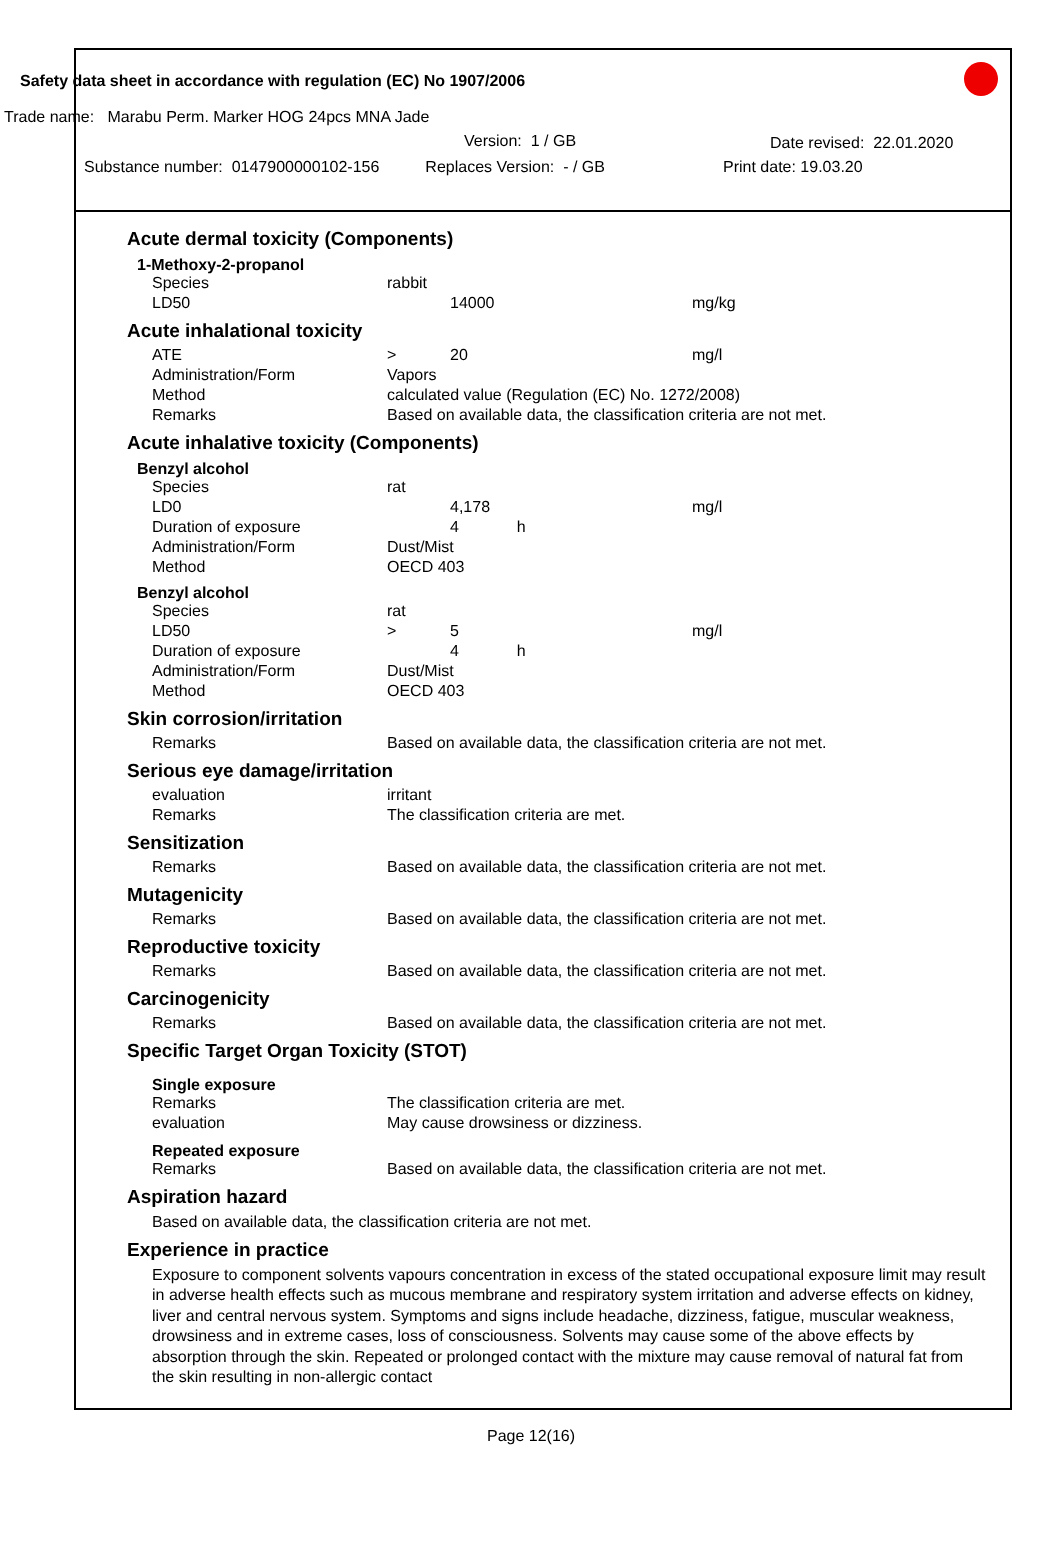Safety data sheet in accordance with regulation (EC) No 1907/2006
Trade name: Marabu Perm. Marker HOG 24pcs MNA Jade
Version: 1 / GB Date revised: 22.01.2020
Substance number: 0147900000102-156 Replaces Version: - / GB Print date: 19.03.20
Acute dermal toxicity (Components)
1-Methoxy-2-propanol
| Species | rabbit | | |
| LD50 | | 14000 | mg/kg |
Acute inhalational toxicity
| ATE | > | 20 | mg/l |
| Administration/Form | Vapors | | |
| Method | calculated value (Regulation (EC) No. 1272/2008) | | |
| Remarks | Based on available data, the classification criteria are not met. | | |
Acute inhalative toxicity (Components)
Benzyl alcohol
| Species | rat | | |
| LD0 | | 4,178 | mg/l |
| Duration of exposure | | 4 h | |
| Administration/Form | Dust/Mist | | |
| Method | OECD 403 | | |
Benzyl alcohol
| Species | rat | | |
| LD50 | > | 5 | mg/l |
| Duration of exposure | | 4 h | |
| Administration/Form | Dust/Mist | | |
| Method | OECD 403 | | |
Skin corrosion/irritation
| Remarks | Based on available data, the classification criteria are not met. |
Serious eye damage/irritation
| evaluation | irritant |
| Remarks | The classification criteria are met. |
Sensitization
| Remarks | Based on available data, the classification criteria are not met. |
Mutagenicity
| Remarks | Based on available data, the classification criteria are not met. |
Reproductive toxicity
| Remarks | Based on available data, the classification criteria are not met. |
Carcinogenicity
| Remarks | Based on available data, the classification criteria are not met. |
Specific Target Organ Toxicity (STOT)
Single exposure
| Remarks | The classification criteria are met. |
| evaluation | May cause drowsiness or dizziness. |
Repeated exposure
| Remarks | Based on available data, the classification criteria are not met. |
Aspiration hazard
Based on available data, the classification criteria are not met.
Experience in practice
Exposure to component solvents vapours concentration in excess of the stated occupational exposure limit may result in adverse health effects such as mucous membrane and respiratory system irritation and adverse effects on kidney, liver and central nervous system. Symptoms and signs include headache, dizziness, fatigue, muscular weakness, drowsiness and in extreme cases, loss of consciousness. Solvents may cause some of the above effects by absorption through the skin. Repeated or prolonged contact with the mixture may cause removal of natural fat from the skin resulting in non-allergic contact
Page 12(16)